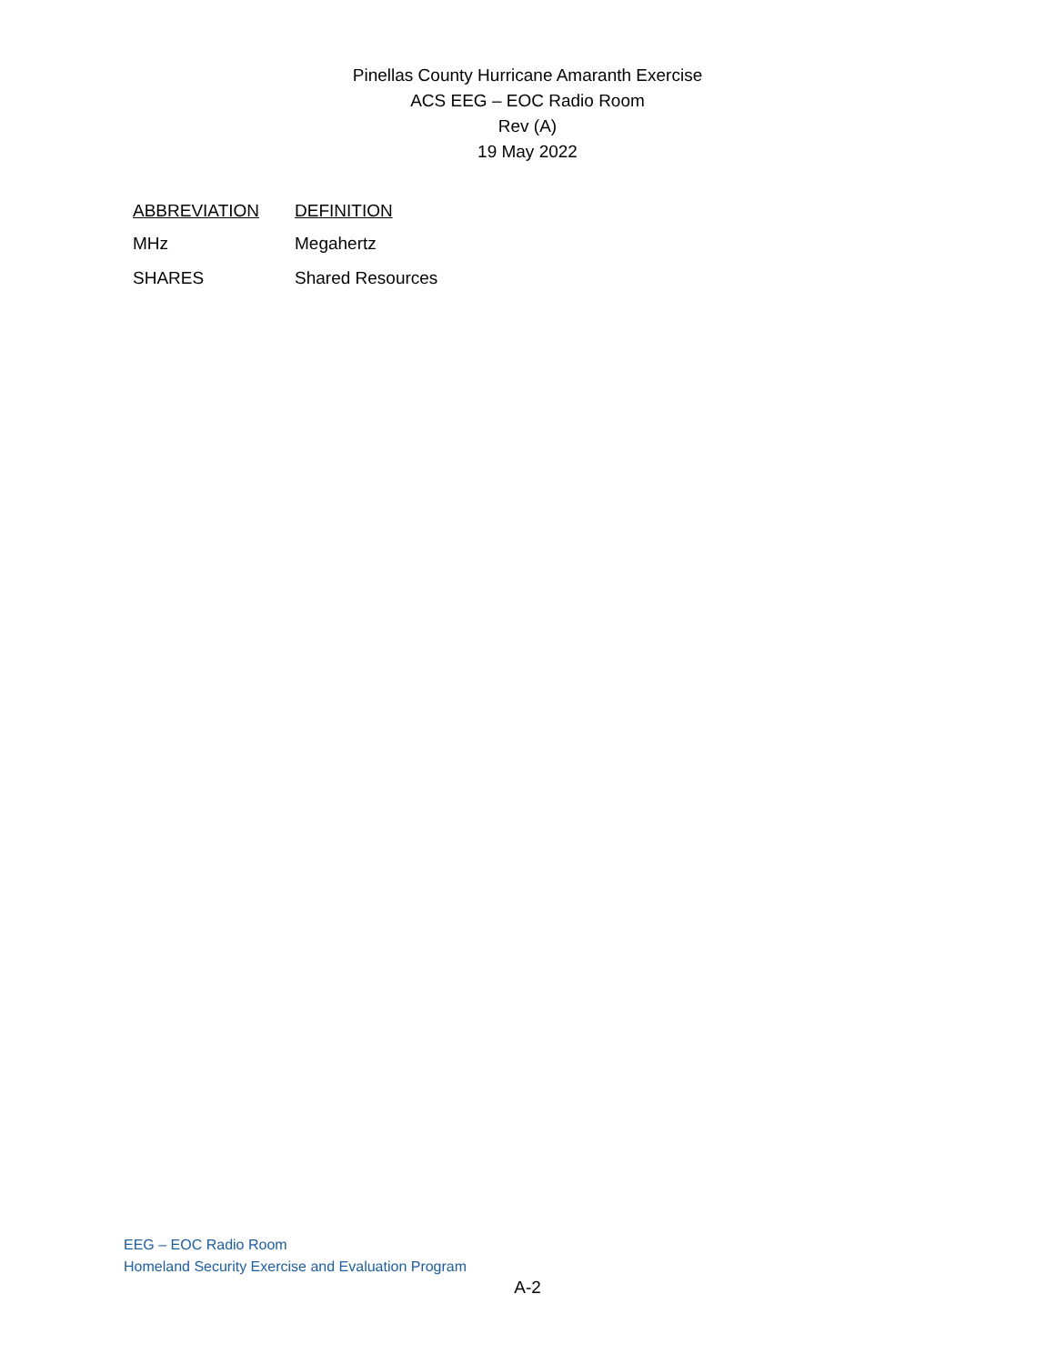Pinellas County Hurricane Amaranth Exercise
ACS EEG – EOC Radio Room
Rev (A)
19 May 2022
| ABBREVIATION | DEFINITION |
| --- | --- |
| MHz | Megahertz |
| SHARES | Shared Resources |
EEG – EOC Radio Room
Homeland Security Exercise and Evaluation Program
A-2